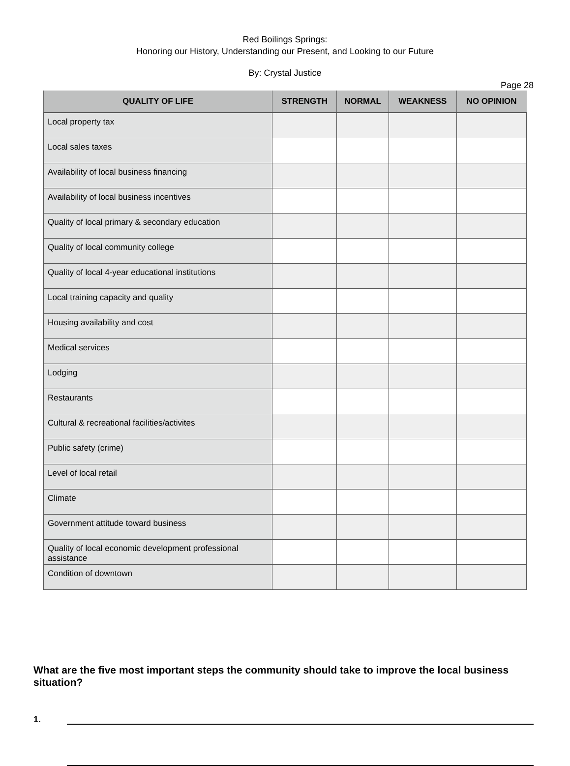Red Boilings Springs:
Honoring our History, Understanding our Present, and Looking to our Future
By: Crystal Justice
Page 28
| QUALITY OF LIFE | STRENGTH | NORMAL | WEAKNESS | NO OPINION |
| --- | --- | --- | --- | --- |
| Local property tax | | | | |
| Local sales taxes | | | | |
| Availability of local business financing | | | | |
| Availability of local business incentives | | | | |
| Quality of local primary & secondary education | | | | |
| Quality of local community college | | | | |
| Quality of local 4-year educational institutions | | | | |
| Local training capacity and quality | | | | |
| Housing availability and cost | | | | |
| Medical services | | | | |
| Lodging | | | | |
| Restaurants | | | | |
| Cultural & recreational facilities/activites | | | | |
| Public safety (crime) | | | | |
| Level of local retail | | | | |
| Climate | | | | |
| Government attitude toward business | | | | |
| Quality of local economic development professional assistance | | | | |
| Condition of downtown | | | | |
What are the five most important steps the community should take to improve the local business situation?
1.